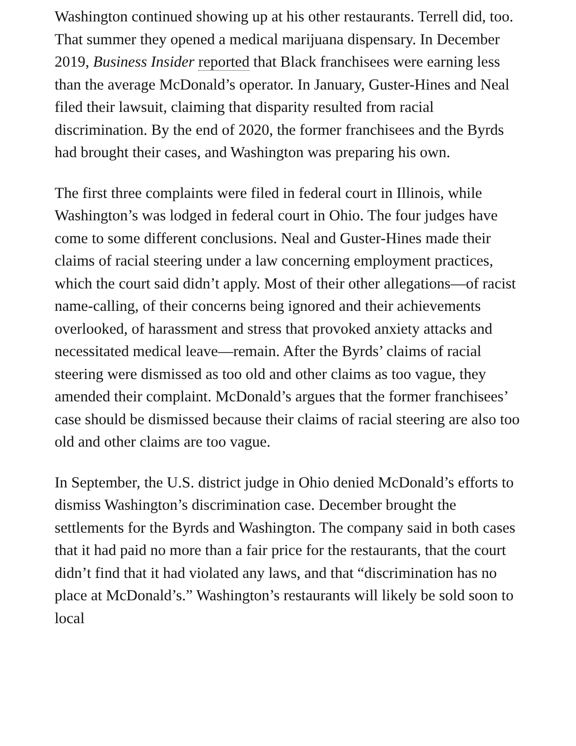Washington continued showing up at his other restaurants. Terrell did, too. That summer they opened a medical marijuana dispensary. In December 2019, Business Insider reported that Black franchisees were earning less than the average McDonald’s operator. In January, Guster-Hines and Neal filed their lawsuit, claiming that disparity resulted from racial discrimination. By the end of 2020, the former franchisees and the Byrds had brought their cases, and Washington was preparing his own.
The first three complaints were filed in federal court in Illinois, while Washington’s was lodged in federal court in Ohio. The four judges have come to some different conclusions. Neal and Guster-Hines made their claims of racial steering under a law concerning employment practices, which the court said didn’t apply. Most of their other allegations—of racist name-calling, of their concerns being ignored and their achievements overlooked, of harassment and stress that provoked anxiety attacks and necessitated medical leave—remain. After the Byrds’ claims of racial steering were dismissed as too old and other claims as too vague, they amended their complaint. McDonald’s argues that the former franchisees’ case should be dismissed because their claims of racial steering are also too old and other claims are too vague.
In September, the U.S. district judge in Ohio denied McDonald’s efforts to dismiss Washington’s discrimination case. December brought the settlements for the Byrds and Washington. The company said in both cases that it had paid no more than a fair price for the restaurants, that the court didn’t find that it had violated any laws, and that “discrimination has no place at McDonald’s.” Washington’s restaurants will likely be sold soon to local